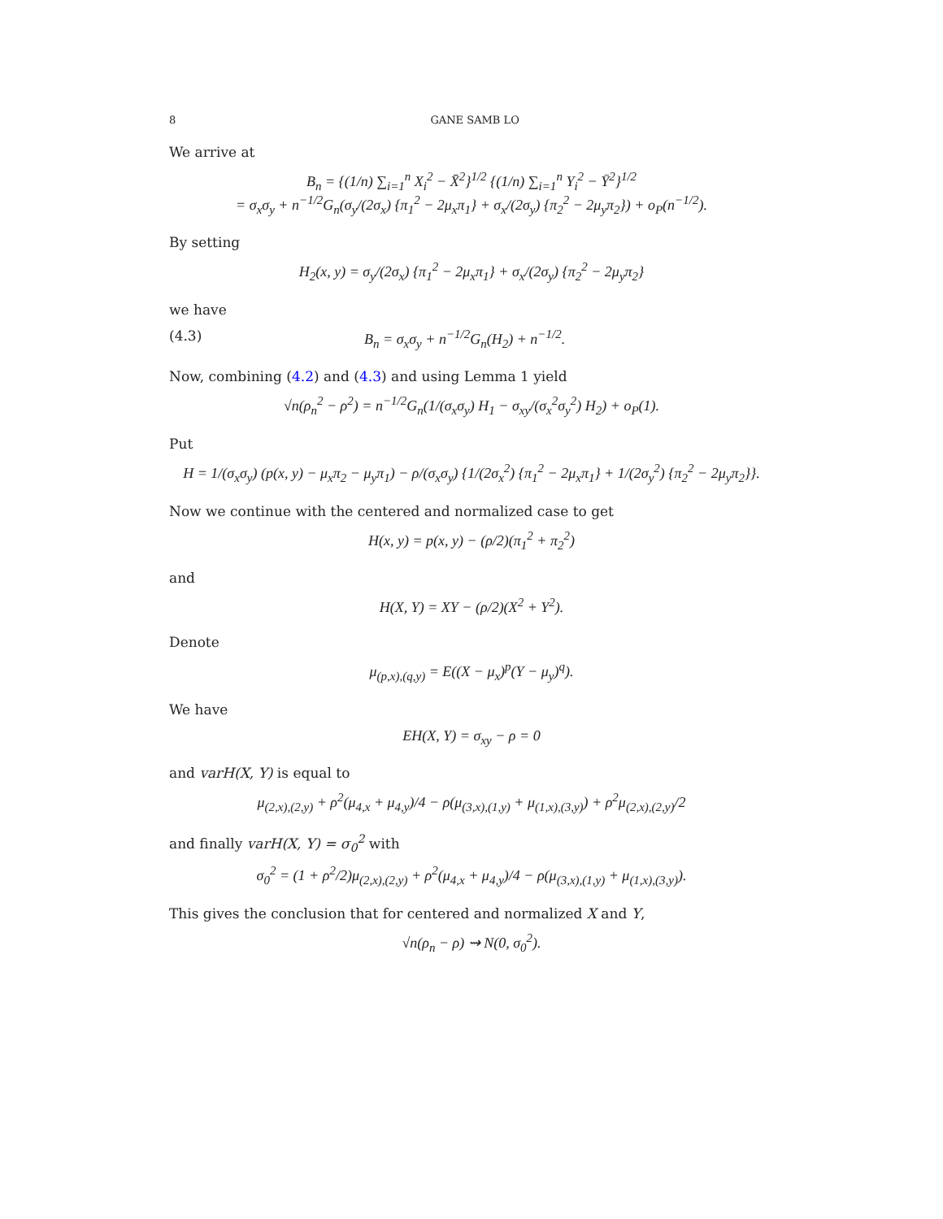8 GANE SAMB LO
We arrive at
B<sub>n</sub> = {(1/n) ∑<sub>i=1</sub><sup>n</sup> X<sub>i</sub><sup>2</sup> − X̄<sup>2</sup>}<sup>1/2</sup> {(1/n) ∑<sub>i=1</sub><sup>n</sup> Y<sub>i</sub><sup>2</sup> − Ȳ<sup>2</sup>}<sup>1/2</sup>
= σ<sub>x</sub>σ<sub>y</sub> + n<sup>−1/2</sup>G<sub>n</sub>(σ<sub>y</sub>/(2σ<sub>x</sub>) {π<sub>1</sub><sup>2</sup> − 2μ<sub>x</sub>π<sub>1</sub>} + σ<sub>x</sub>/(2σ<sub>y</sub>) {π<sub>2</sub><sup>2</sup> − 2μ<sub>y</sub>π<sub>2</sub>}) + o<sub>P</sub>(n<sup>−1/2</sup>).
By setting
H<sub>2</sub>(x, y) = σ<sub>y</sub>/(2σ<sub>x</sub>) {π<sub>1</sub><sup>2</sup> − 2μ<sub>x</sub>π<sub>1</sub>} + σ<sub>x</sub>/(2σ<sub>y</sub>) {π<sub>2</sub><sup>2</sup> − 2μ<sub>y</sub>π<sub>2</sub>}
we have
(4.3) B<sub>n</sub> = σ<sub>x</sub>σ<sub>y</sub> + n<sup>−1/2</sup>G<sub>n</sub>(H<sub>2</sub>) + n<sup>−1/2</sup>.
Now, combining (4.2) and (4.3) and using Lemma 1 yield
√n(ρ<sub>n</sub><sup>2</sup> − ρ<sup>2</sup>) = n<sup>−1/2</sup>G<sub>n</sub>(1/(σ<sub>x</sub>σ<sub>y</sub>) H<sub>1</sub> − σ<sub>xy</sub>/(σ<sub>x</sub><sup>2</sup>σ<sub>y</sub><sup>2</sup>) H<sub>2</sub>) + o<sub>P</sub>(1).
Put
H = 1/(σ<sub>x</sub>σ<sub>y</sub>) (p(x, y) − μ<sub>x</sub>π<sub>2</sub> − μ<sub>y</sub>π<sub>1</sub>) − ρ/(σ<sub>x</sub>σ<sub>y</sub>) {1/(2σ<sub>x</sub><sup>2</sup>) {π<sub>1</sub><sup>2</sup> − 2μ<sub>x</sub>π<sub>1</sub>} + 1/(2σ<sub>y</sub><sup>2</sup>) {π<sub>2</sub><sup>2</sup> − 2μ<sub>y</sub>π<sub>2</sub>}}.
Now we continue with the centered and normalized case to get
H(x, y) = p(x, y) − (ρ/2)(π<sub>1</sub><sup>2</sup> + π<sub>2</sub><sup>2</sup>)
and
H(X, Y) = XY − (ρ/2)(X<sup>2</sup> + Y<sup>2</sup>).
Denote
μ<sub>(p,x),(q,y)</sub> = E((X − μ<sub>x</sub>)<sup>p</sup>(Y − μ<sub>y</sub>)<sup>q</sup>).
We have
EH(X, Y) = σ<sub>xy</sub> − ρ = 0
and varH(X, Y) is equal to
μ<sub>(2,x),(2,y)</sub> + ρ<sup>2</sup>(μ<sub>4,x</sub> + μ<sub>4,y</sub>)/4 − ρ(μ<sub>(3,x),(1,y)</sub> + μ<sub>(1,x),(3,y)</sub>) + ρ<sup>2</sup>μ<sub>(2,x),(2,y)</sub>/2
and finally varH(X, Y) = σ<sub>0</sub><sup>2</sup> with
σ<sub>0</sub><sup>2</sup> = (1 + ρ<sup>2</sup>/2)μ<sub>(2,x),(2,y)</sub> + ρ<sup>2</sup>(μ<sub>4,x</sub> + μ<sub>4,y</sub>)/4 − ρ(μ<sub>(3,x),(1,y)</sub> + μ<sub>(1,x),(3,y)</sub>).
This gives the conclusion that for centered and normalized X and Y,
√n(ρ<sub>n</sub> − ρ) ⇝ N(0, σ<sub>0</sub><sup>2</sup>).